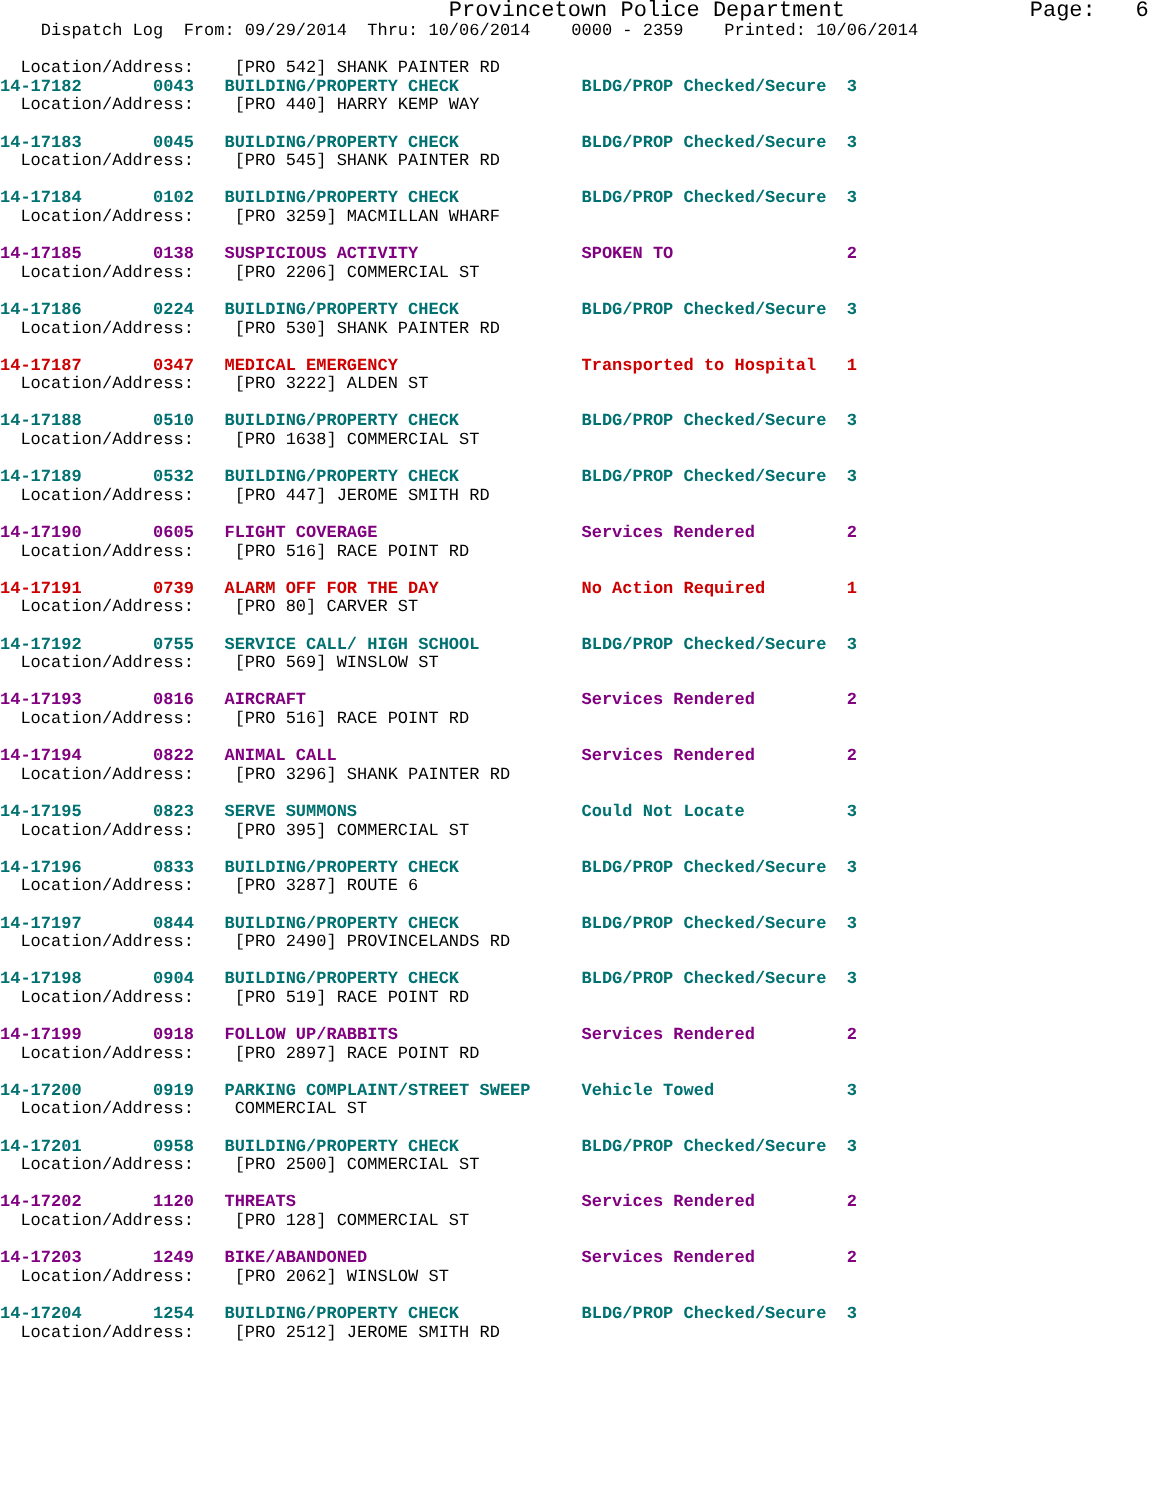Provincetown Police Department              Page:   6
    Dispatch Log  From: 09/29/2014  Thru: 10/06/2014    0000 - 2359    Printed: 10/06/2014

  Location/Address:    [PRO 542] SHANK PAINTER RD
14-17182       0043   BUILDING/PROPERTY CHECK            BLDG/PROP Checked/Secure  3
  Location/Address:    [PRO 440] HARRY KEMP WAY
14-17183       0045   BUILDING/PROPERTY CHECK            BLDG/PROP Checked/Secure  3
  Location/Address:    [PRO 545] SHANK PAINTER RD
14-17184       0102   BUILDING/PROPERTY CHECK            BLDG/PROP Checked/Secure  3
  Location/Address:    [PRO 3259] MACMILLAN WHARF
14-17185       0138   SUSPICIOUS ACTIVITY                SPOKEN TO                 2
  Location/Address:    [PRO 2206] COMMERCIAL ST
14-17186       0224   BUILDING/PROPERTY CHECK            BLDG/PROP Checked/Secure  3
  Location/Address:    [PRO 530] SHANK PAINTER RD
14-17187       0347   MEDICAL EMERGENCY                  Transported to Hospital   1
  Location/Address:    [PRO 3222] ALDEN ST
14-17188       0510   BUILDING/PROPERTY CHECK            BLDG/PROP Checked/Secure  3
  Location/Address:    [PRO 1638] COMMERCIAL ST
14-17189       0532   BUILDING/PROPERTY CHECK            BLDG/PROP Checked/Secure  3
  Location/Address:    [PRO 447] JEROME SMITH RD
14-17190       0605   FLIGHT COVERAGE                    Services Rendered         2
  Location/Address:    [PRO 516] RACE POINT RD
14-17191       0739   ALARM OFF FOR THE DAY              No Action Required        1
  Location/Address:    [PRO 80] CARVER ST
14-17192       0755   SERVICE CALL/ HIGH SCHOOL          BLDG/PROP Checked/Secure  3
  Location/Address:    [PRO 569] WINSLOW ST
14-17193       0816   AIRCRAFT                           Services Rendered         2
  Location/Address:    [PRO 516] RACE POINT RD
14-17194       0822   ANIMAL CALL                        Services Rendered         2
  Location/Address:    [PRO 3296] SHANK PAINTER RD
14-17195       0823   SERVE SUMMONS                      Could Not Locate          3
  Location/Address:    [PRO 395] COMMERCIAL ST
14-17196       0833   BUILDING/PROPERTY CHECK            BLDG/PROP Checked/Secure  3
  Location/Address:    [PRO 3287] ROUTE 6
14-17197       0844   BUILDING/PROPERTY CHECK            BLDG/PROP Checked/Secure  3
  Location/Address:    [PRO 2490] PROVINCELANDS RD
14-17198       0904   BUILDING/PROPERTY CHECK            BLDG/PROP Checked/Secure  3
  Location/Address:    [PRO 519] RACE POINT RD
14-17199       0918   FOLLOW UP/RABBITS                  Services Rendered         2
  Location/Address:    [PRO 2897] RACE POINT RD
14-17200       0919   PARKING COMPLAINT/STREET SWEEP     Vehicle Towed             3
  Location/Address:    COMMERCIAL ST
14-17201       0958   BUILDING/PROPERTY CHECK            BLDG/PROP Checked/Secure  3
  Location/Address:    [PRO 2500] COMMERCIAL ST
14-17202       1120   THREATS                            Services Rendered         2
  Location/Address:    [PRO 128] COMMERCIAL ST
14-17203       1249   BIKE/ABANDONED                     Services Rendered         2
  Location/Address:    [PRO 2062] WINSLOW ST
14-17204       1254   BUILDING/PROPERTY CHECK            BLDG/PROP Checked/Secure  3
  Location/Address:    [PRO 2512] JEROME SMITH RD